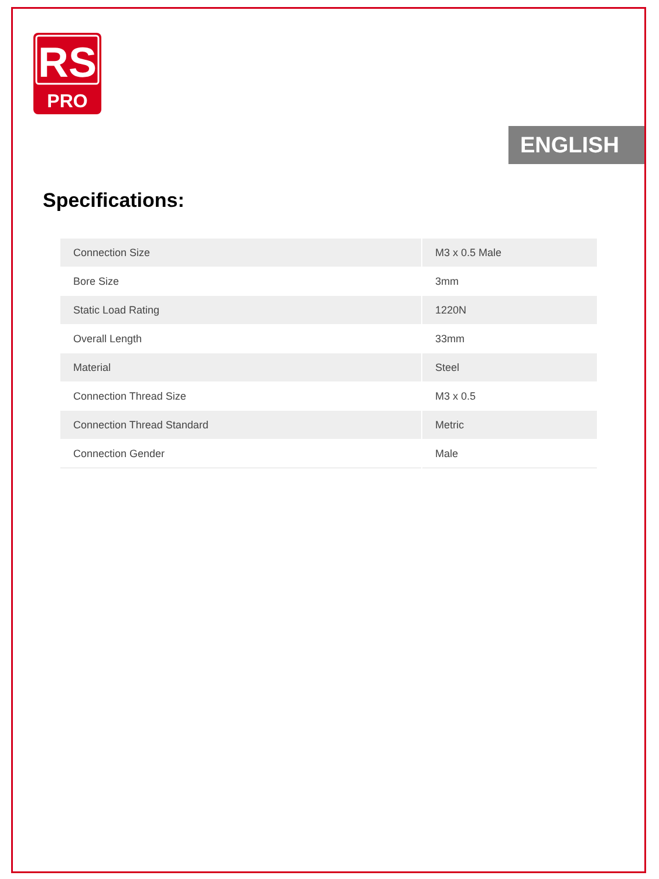RS
PRO
ENGLISH
Specifications:
| Connection Size | M3 x 0.5 Male |
| Bore Size | 3mm |
| Static Load Rating | 1220N |
| Overall Length | 33mm |
| Material | Steel |
| Connection Thread Size | M3 x 0.5 |
| Connection Thread Standard | Metric |
| Connection Gender | Male |